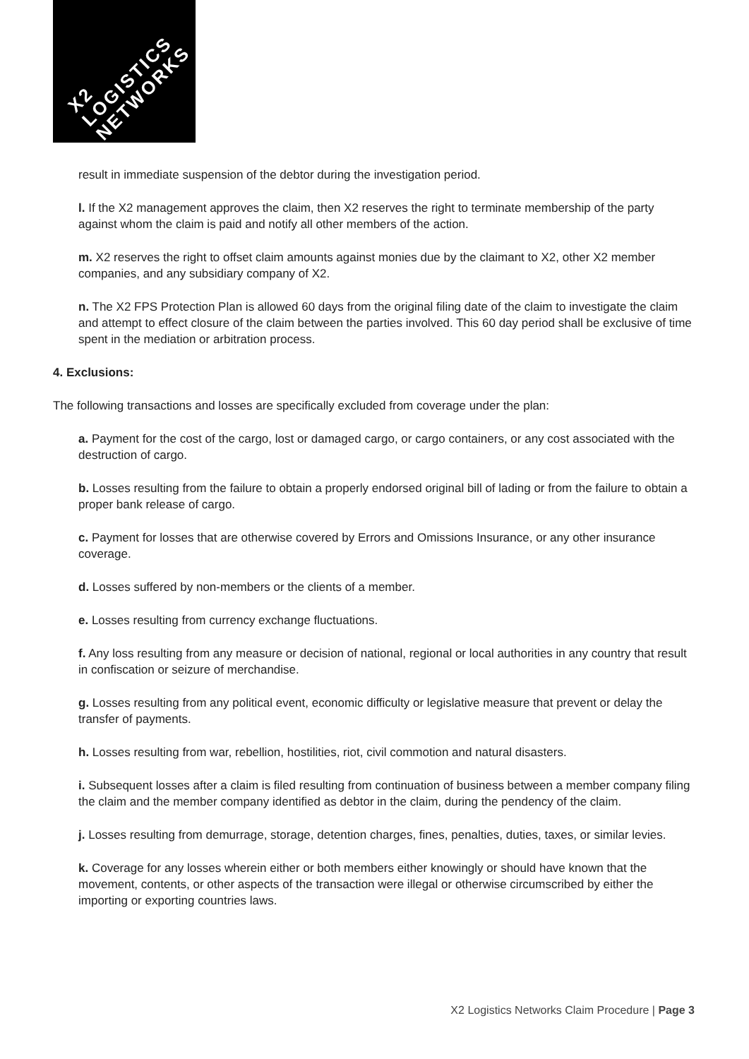X2
LOGISTICS
NETWORKS
result in immediate suspension of the debtor during the investigation period.
l. If the X2 management approves the claim, then X2 reserves the right to terminate membership of the party against whom the claim is paid and notify all other members of the action.
m. X2 reserves the right to offset claim amounts against monies due by the claimant to X2, other X2 member companies, and any subsidiary company of X2.
n. The X2 FPS Protection Plan is allowed 60 days from the original filing date of the claim to investigate the claim and attempt to effect closure of the claim between the parties involved. This 60 day period shall be exclusive of time spent in the mediation or arbitration process.
4. Exclusions:
The following transactions and losses are specifically excluded from coverage under the plan:
a. Payment for the cost of the cargo, lost or damaged cargo, or cargo containers, or any cost associated with the destruction of cargo.
b. Losses resulting from the failure to obtain a properly endorsed original bill of lading or from the failure to obtain a proper bank release of cargo.
c. Payment for losses that are otherwise covered by Errors and Omissions Insurance, or any other insurance coverage.
d. Losses suffered by non-members or the clients of a member.
e. Losses resulting from currency exchange fluctuations.
f. Any loss resulting from any measure or decision of national, regional or local authorities in any country that result in confiscation or seizure of merchandise.
g. Losses resulting from any political event, economic difficulty or legislative measure that prevent or delay the transfer of payments.
h. Losses resulting from war, rebellion, hostilities, riot, civil commotion and natural disasters.
i. Subsequent losses after a claim is filed resulting from continuation of business between a member company filing the claim and the member company identified as debtor in the claim, during the pendency of the claim.
j. Losses resulting from demurrage, storage, detention charges, fines, penalties, duties, taxes, or similar levies.
k. Coverage for any losses wherein either or both members either knowingly or should have known that the movement, contents, or other aspects of the transaction were illegal or otherwise circumscribed by either the importing or exporting countries laws.
X2 Logistics Networks Claim Procedure | Page 3